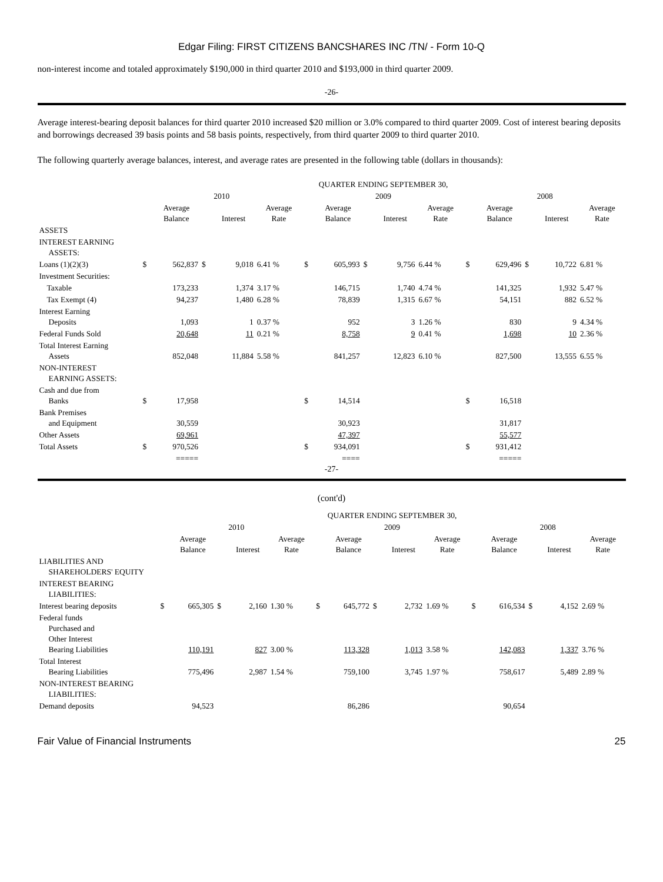Edgar Filing: FIRST CITIZENS BANCSHARES INC /TN/ - Form 10-Q
non-interest income and totaled approximately $190,000 in third quarter 2010 and $193,000 in third quarter 2009.
-26-
Average interest-bearing deposit balances for third quarter 2010 increased $20 million or 3.0% compared to third quarter 2009. Cost of interest bearing deposits and borrowings decreased 39 basis points and 58 basis points, respectively, from third quarter 2009 to third quarter 2010.
The following quarterly average balances, interest, and average rates are presented in the following table (dollars in thousands):
| | QUARTER ENDING SEPTEMBER 30, | | | | | | | | | | | | | | |
| --- | --- | --- | --- | --- | --- | --- | --- | --- | --- | --- | --- | --- | --- | --- | --- |
| | 2010 | | | | | 2009 | | | | | 2008 | | | | |
| | | Average Balance | | Interest | Average Rate | | Average Balance | | Interest | Average Rate | | Average Balance | | Interest | Average Rate |
| ASSETS | | | | | | | | | | | | | | | |
| INTEREST EARNING ASSETS: | | | | | | | | | | | | | | | |
| Loans (1)(2)(3) | $ | 562,837 | $ | 9,018 | 6.41 % | $ | 605,993 | $ | 9,756 | 6.44 % | $ | 629,496 | $ | 10,722 | 6.81 % |
| Investment Securities: | | | | | | | | | | | | | | | |
| Taxable | | 173,233 | | 1,374 | 3.17 % | | 146,715 | | 1,740 | 4.74 % | | 141,325 | | 1,932 | 5.47 % |
| Tax Exempt (4) | | 94,237 | | 1,480 | 6.28 % | | 78,839 | | 1,315 | 6.67 % | | 54,151 | | 882 | 6.52 % |
| Interest Earning Deposits | | 1,093 | | 1 | 0.37 % | | 952 | | 3 | 1.26 % | | 830 | | 9 | 4.34 % |
| Federal Funds Sold | | 20,648 | | 11 | 0.21 % | | 8,758 | | 9 | 0.41 % | | 1,698 | | 10 | 2.36 % |
| Total Interest Earning Assets | | 852,048 | | 11,884 | 5.58 % | | 841,257 | | 12,823 | 6.10 % | | 827,500 | | 13,555 | 6.55 % |
| NON-INTEREST EARNING ASSETS: | | | | | | | | | | | | | | | |
| Cash and due from Banks | $ | 17,958 | | | | $ | 14,514 | | | | $ | 16,518 | | | |
| Bank Premises and Equipment | | 30,559 | | | | | 30,923 | | | | | 31,817 | | | |
| Other Assets | | 69,961 | | | | | 47,397 | | | | | 55,577 | | | |
| Total Assets | $ | 970,526 | | | | $ | 934,091 | | | | $ | 931,412 | | | |
| | | ===== | | | | | ==== | | | | | ===== | | | |
-27-
(cont'd)
| | QUARTER ENDING SEPTEMBER 30, | | | | | | | | | | | | | | |
| --- | --- | --- | --- | --- | --- | --- | --- | --- | --- | --- | --- | --- | --- | --- | --- |
| | 2010 | | | | | 2009 | | | | | 2008 | | | | |
| | | Average Balance | | Interest | Average Rate | | Average Balance | | Interest | Average Rate | | Average Balance | | Interest | Average Rate |
| LIABILITIES AND SHAREHOLDERS' EQUITY | | | | | | | | | | | | | | | |
| INTEREST BEARING LIABILITIES: | | | | | | | | | | | | | | | |
| Interest bearing deposits | $ | 665,305 | $ | 2,160 | 1.30 % | $ | 645,772 | $ | 2,732 | 1.69 % | $ | 616,534 | $ | 4,152 | 2.69 % |
| Federal funds Purchased and Other Interest Bearing Liabilities | | 110,191 | | 827 | 3.00 % | | 113,328 | | 1,013 | 3.58 % | | 142,083 | | 1,337 | 3.76 % |
| Total Interest Bearing Liabilities | | 775,496 | | 2,987 | 1.54 % | | 759,100 | | 3,745 | 1.97 % | | 758,617 | | 5,489 | 2.89 % |
| NON-INTEREST BEARING LIABILITIES: | | | | | | | | | | | | | | | |
| Demand deposits | | 94,523 | | | | | 86,286 | | | | | 90,654 | | | |
Fair Value of Financial Instruments 25